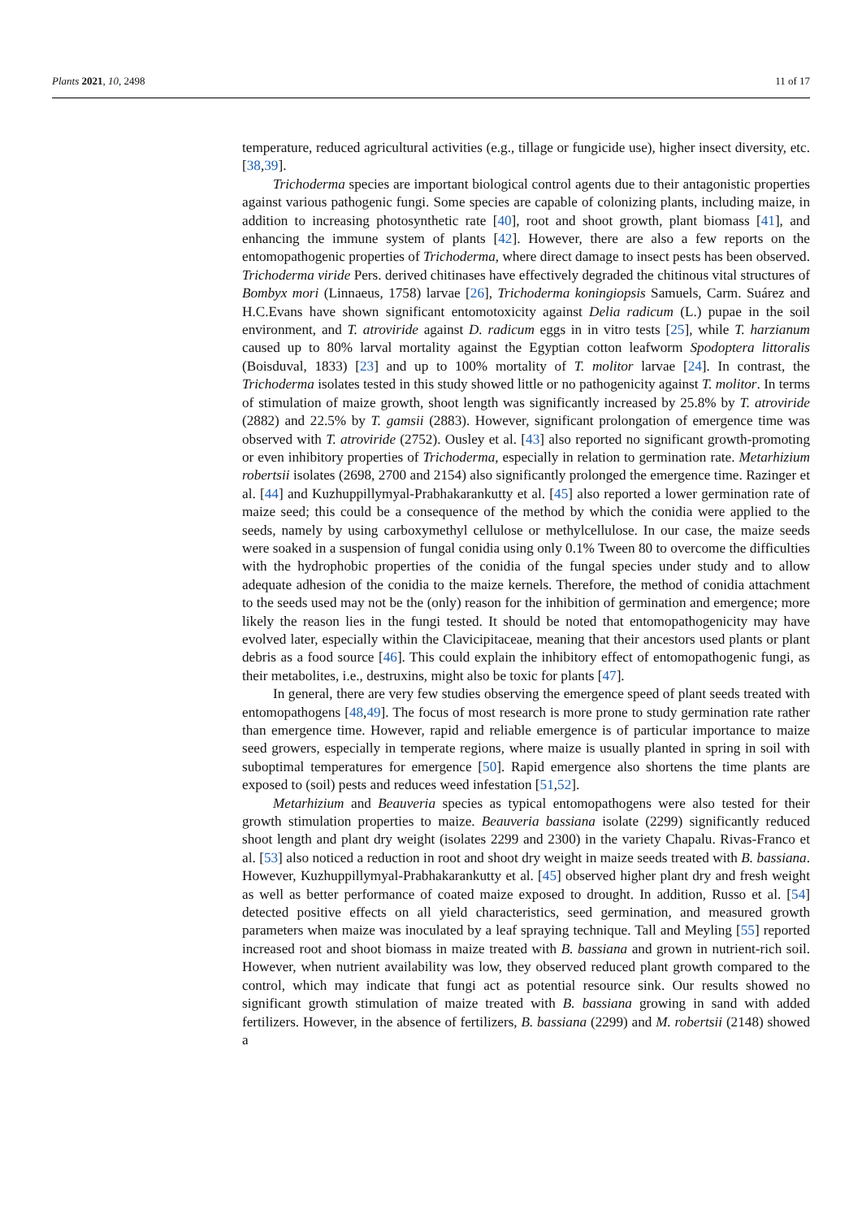Plants 2021, 10, 2498 11 of 17
temperature, reduced agricultural activities (e.g., tillage or fungicide use), higher insect diversity, etc. [38,39].
Trichoderma species are important biological control agents due to their antagonistic properties against various pathogenic fungi. Some species are capable of colonizing plants, including maize, in addition to increasing photosynthetic rate [40], root and shoot growth, plant biomass [41], and enhancing the immune system of plants [42]. However, there are also a few reports on the entomopathogenic properties of Trichoderma, where direct damage to insect pests has been observed. Trichoderma viride Pers. derived chitinases have effectively degraded the chitinous vital structures of Bombyx mori (Linnaeus, 1758) larvae [26], Trichoderma koningiopsis Samuels, Carm. Suárez and H.C.Evans have shown significant entomotoxicity against Delia radicum (L.) pupae in the soil environment, and T. atroviride against D. radicum eggs in in vitro tests [25], while T. harzianum caused up to 80% larval mortality against the Egyptian cotton leafworm Spodoptera littoralis (Boisduval, 1833) [23] and up to 100% mortality of T. molitor larvae [24]. In contrast, the Trichoderma isolates tested in this study showed little or no pathogenicity against T. molitor. In terms of stimulation of maize growth, shoot length was significantly increased by 25.8% by T. atroviride (2882) and 22.5% by T. gamsii (2883). However, significant prolongation of emergence time was observed with T. atroviride (2752). Ousley et al. [43] also reported no significant growth-promoting or even inhibitory properties of Trichoderma, especially in relation to germination rate. Metarhizium robertsii isolates (2698, 2700 and 2154) also significantly prolonged the emergence time. Razinger et al. [44] and Kuzhuppillymyal-Prabhakarankutty et al. [45] also reported a lower germination rate of maize seed; this could be a consequence of the method by which the conidia were applied to the seeds, namely by using carboxymethyl cellulose or methylcellulose. In our case, the maize seeds were soaked in a suspension of fungal conidia using only 0.1% Tween 80 to overcome the difficulties with the hydrophobic properties of the conidia of the fungal species under study and to allow adequate adhesion of the conidia to the maize kernels. Therefore, the method of conidia attachment to the seeds used may not be the (only) reason for the inhibition of germination and emergence; more likely the reason lies in the fungi tested. It should be noted that entomopathogenicity may have evolved later, especially within the Clavicipitaceae, meaning that their ancestors used plants or plant debris as a food source [46]. This could explain the inhibitory effect of entomopathogenic fungi, as their metabolites, i.e., destruxins, might also be toxic for plants [47].
In general, there are very few studies observing the emergence speed of plant seeds treated with entomopathogens [48,49]. The focus of most research is more prone to study germination rate rather than emergence time. However, rapid and reliable emergence is of particular importance to maize seed growers, especially in temperate regions, where maize is usually planted in spring in soil with suboptimal temperatures for emergence [50]. Rapid emergence also shortens the time plants are exposed to (soil) pests and reduces weed infestation [51,52].
Metarhizium and Beauveria species as typical entomopathogens were also tested for their growth stimulation properties to maize. Beauveria bassiana isolate (2299) significantly reduced shoot length and plant dry weight (isolates 2299 and 2300) in the variety Chapalu. Rivas-Franco et al. [53] also noticed a reduction in root and shoot dry weight in maize seeds treated with B. bassiana. However, Kuzhuppillymyal-Prabhakarankutty et al. [45] observed higher plant dry and fresh weight as well as better performance of coated maize exposed to drought. In addition, Russo et al. [54] detected positive effects on all yield characteristics, seed germination, and measured growth parameters when maize was inoculated by a leaf spraying technique. Tall and Meyling [55] reported increased root and shoot biomass in maize treated with B. bassiana and grown in nutrient-rich soil. However, when nutrient availability was low, they observed reduced plant growth compared to the control, which may indicate that fungi act as potential resource sink. Our results showed no significant growth stimulation of maize treated with B. bassiana growing in sand with added fertilizers. However, in the absence of fertilizers, B. bassiana (2299) and M. robertsii (2148) showed a